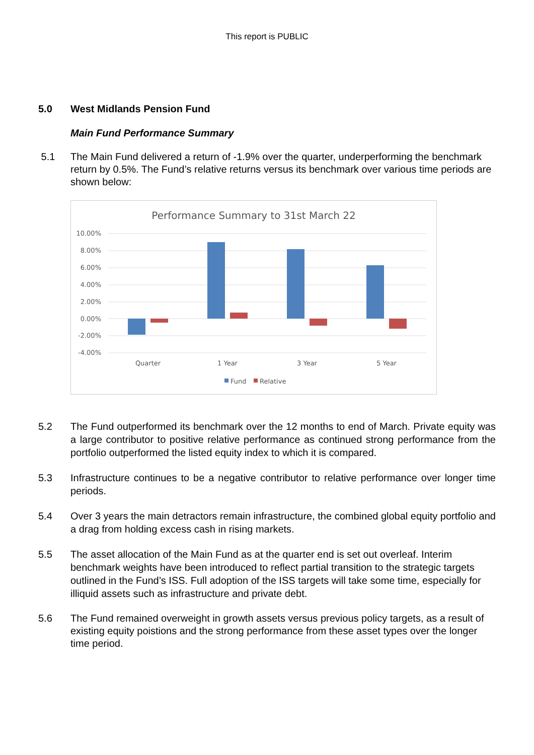This report is PUBLIC
5.0 West Midlands Pension Fund
Main Fund Performance Summary
5.1 The Main Fund delivered a return of -1.9% over the quarter, underperforming the benchmark return by 0.5%. The Fund’s relative returns versus its benchmark over various time periods are shown below:
Performance Summary to 31st March 22
10.00%
8.00%
6.00%
4.00%
2.00%
0.00%
-2.00%
-4.00%
Quarter
1 Year
3 Year
5 Year
Fund
Relative
5.2 The Fund outperformed its benchmark over the 12 months to end of March. Private equity was a large contributor to positive relative performance as continued strong performance from the portfolio outperformed the listed equity index to which it is compared.
5.3 Infrastructure continues to be a negative contributor to relative performance over longer time periods.
5.4 Over 3 years the main detractors remain infrastructure, the combined global equity portfolio and a drag from holding excess cash in rising markets.
5.5 The asset allocation of the Main Fund as at the quarter end is set out overleaf. Interim benchmark weights have been introduced to reflect partial transition to the strategic targets outlined in the Fund’s ISS. Full adoption of the ISS targets will take some time, especially for illiquid assets such as infrastructure and private debt.
5.6 The Fund remained overweight in growth assets versus previous policy targets, as a result of existing equity poistions and the strong performance from these asset types over the longer time period.